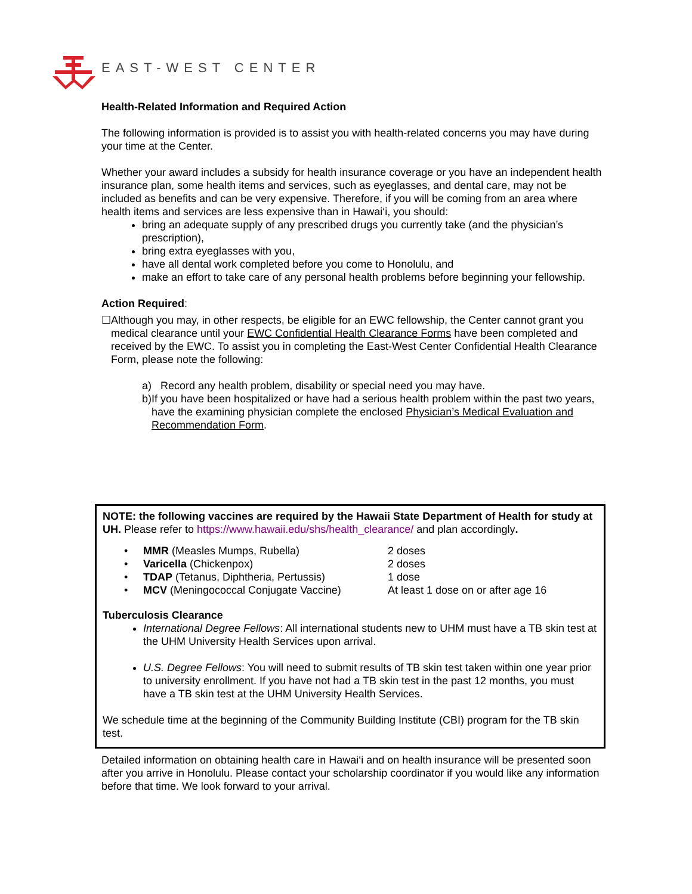EAST-WEST CENTER
Health-Related Information and Required Action
The following information is provided is to assist you with health-related concerns you may have during your time at the Center.
Whether your award includes a subsidy for health insurance coverage or you have an independent health insurance plan, some health items and services, such as eyeglasses, and dental care, may not be included as benefits and can be very expensive. Therefore, if you will be coming from an area where health items and services are less expensive than in Hawai‘i, you should:
bring an adequate supply of any prescribed drugs you currently take (and the physician’s prescription),
bring extra eyeglasses with you,
have all dental work completed before you come to Honolulu, and
make an effort to take care of any personal health problems before beginning your fellowship.
Action Required:
☐ Although you may, in other respects, be eligible for an EWC fellowship, the Center cannot grant you medical clearance until your EWC Confidential Health Clearance Forms have been completed and received by the EWC. To assist you in completing the East-West Center Confidential Health Clearance Form, please note the following:
a) Record any health problem, disability or special need you may have.
b) If you have been hospitalized or have had a serious health problem within the past two years, have the examining physician complete the enclosed Physician’s Medical Evaluation and Recommendation Form.
NOTE: the following vaccines are required by the Hawaii State Department of Health for study at UH. Please refer to https://www.hawaii.edu/shs/health_clearance/ and plan accordingly.
| • | MMR (Measles Mumps, Rubella) | 2 doses |
| • | Varicella (Chickenpox) | 2 doses |
| • | TDAP (Tetanus, Diphtheria, Pertussis) | 1 dose |
| • | MCV (Meningococcal Conjugate Vaccine) | At least 1 dose on or after age 16 |
Tuberculosis Clearance
International Degree Fellows: All international students new to UHM must have a TB skin test at the UHM University Health Services upon arrival.
U.S. Degree Fellows: You will need to submit results of TB skin test taken within one year prior to university enrollment. If you have not had a TB skin test in the past 12 months, you must have a TB skin test at the UHM University Health Services.
We schedule time at the beginning of the Community Building Institute (CBI) program for the TB skin test.
Detailed information on obtaining health care in Hawai‘i and on health insurance will be presented soon after you arrive in Honolulu. Please contact your scholarship coordinator if you would like any information before that time. We look forward to your arrival.